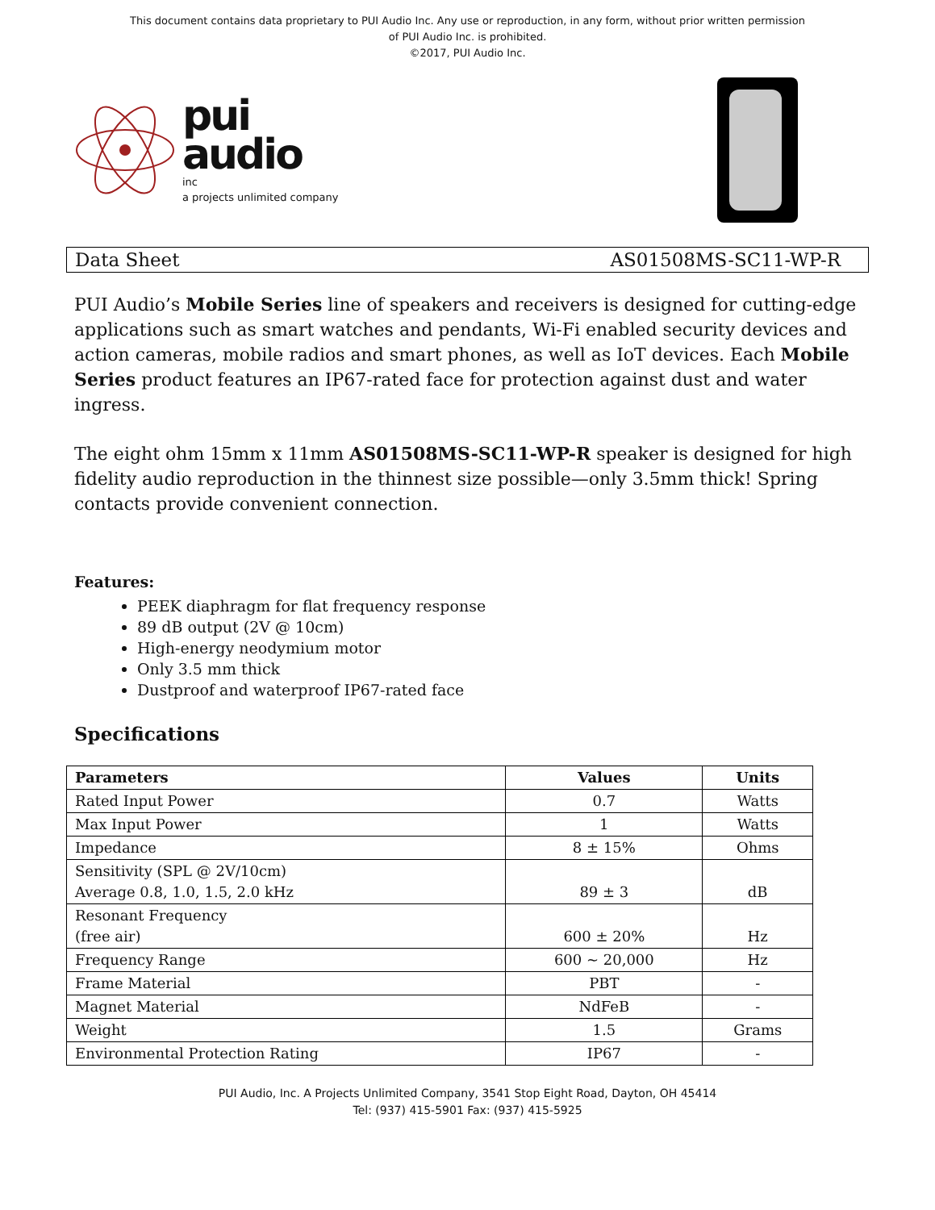This document contains data proprietary to PUI Audio Inc. Any use or reproduction, in any form, without prior written permission
of PUI Audio Inc. is prohibited.
©2017, PUI Audio Inc.
pui
audio
inc
a projects unlimited company
Data Sheet AS01508MS-SC11-WP-R
PUI Audio’s Mobile Series line of speakers and receivers is designed for cutting-edge applications such as smart watches and pendants, Wi-Fi enabled security devices and action cameras, mobile radios and smart phones, as well as IoT devices. Each Mobile Series product features an IP67-rated face for protection against dust and water ingress.
The eight ohm 15mm x 11mm AS01508MS-SC11-WP-R speaker is designed for high fidelity audio reproduction in the thinnest size possible—only 3.5mm thick! Spring contacts provide convenient connection.
Features:
PEEK diaphragm for flat frequency response
89 dB output (2V @ 10cm)
High-energy neodymium motor
Only 3.5 mm thick
Dustproof and waterproof IP67-rated face
Specifications
| Parameters | Values | Units |
| --- | --- | --- |
| Rated Input Power | 0.7 | Watts |
| Max Input Power | 1 | Watts |
| Impedance | 8 ± 15% | Ohms |
| Sensitivity (SPL @ 2V/10cm) Average 0.8, 1.0, 1.5, 2.0 kHz | 89 ± 3 | dB |
| Resonant Frequency (free air) | 600 ± 20% | Hz |
| Frequency Range | 600 ~ 20,000 | Hz |
| Frame Material | PBT | - |
| Magnet Material | NdFeB | - |
| Weight | 1.5 | Grams |
| Environmental Protection Rating | IP67 | - |
PUI Audio, Inc. A Projects Unlimited Company, 3541 Stop Eight Road, Dayton, OH 45414
Tel: (937) 415-5901 Fax: (937) 415-5925